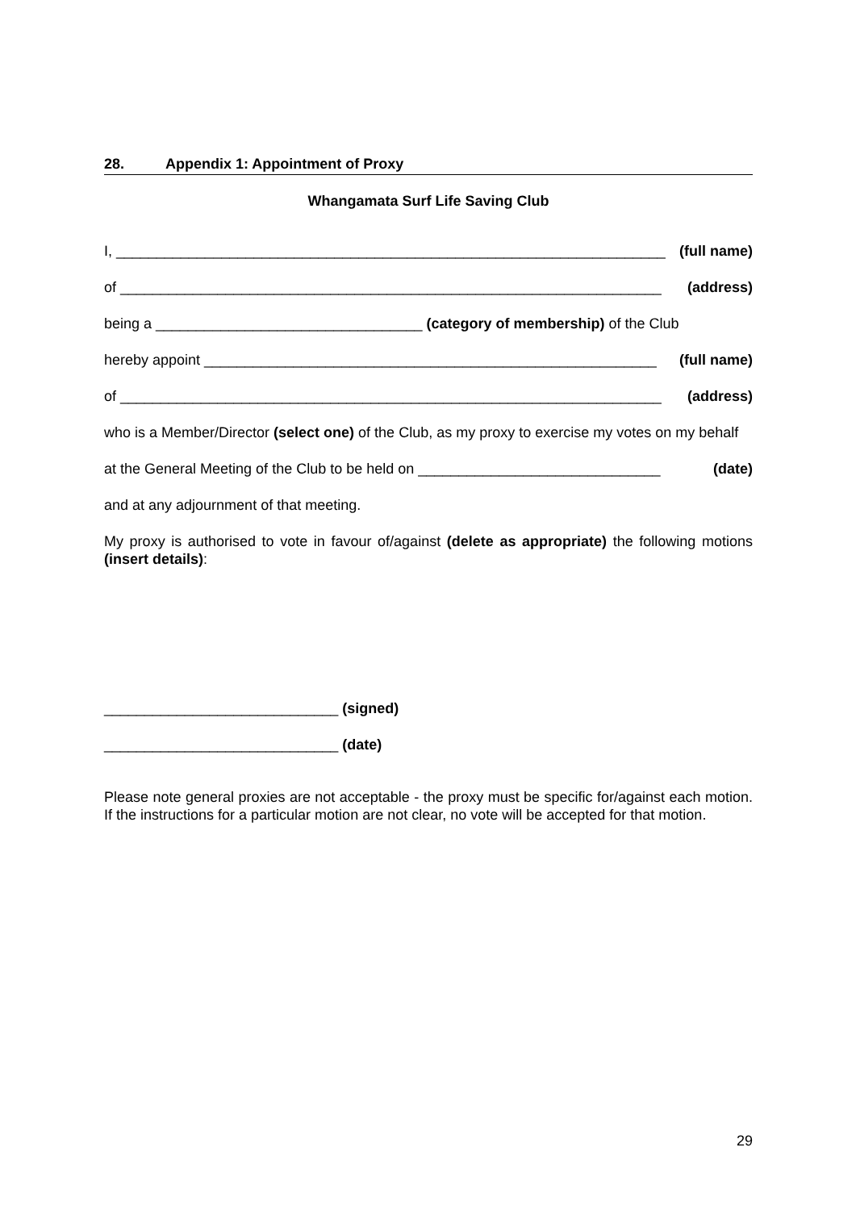28. Appendix 1: Appointment of Proxy
Whangamata Surf Life Saving Club
I, ____________________________________________________________________ (full name)
of ___________________________________________________________________ (address)
being a _________________________________ (category of membership) of the Club
hereby appoint ________________________________________________________ (full name)
of ___________________________________________________________________ (address)
who is a Member/Director (select one) of the Club, as my proxy to exercise my votes on my behalf
at the General Meeting of the Club to be held on ______________________________ (date)
and at any adjournment of that meeting.
My proxy is authorised to vote in favour of/against (delete as appropriate) the following motions (insert details):
_____________________________ (signed)
_____________________________ (date)
Please note general proxies are not acceptable - the proxy must be specific for/against each motion. If the instructions for a particular motion are not clear, no vote will be accepted for that motion.
29